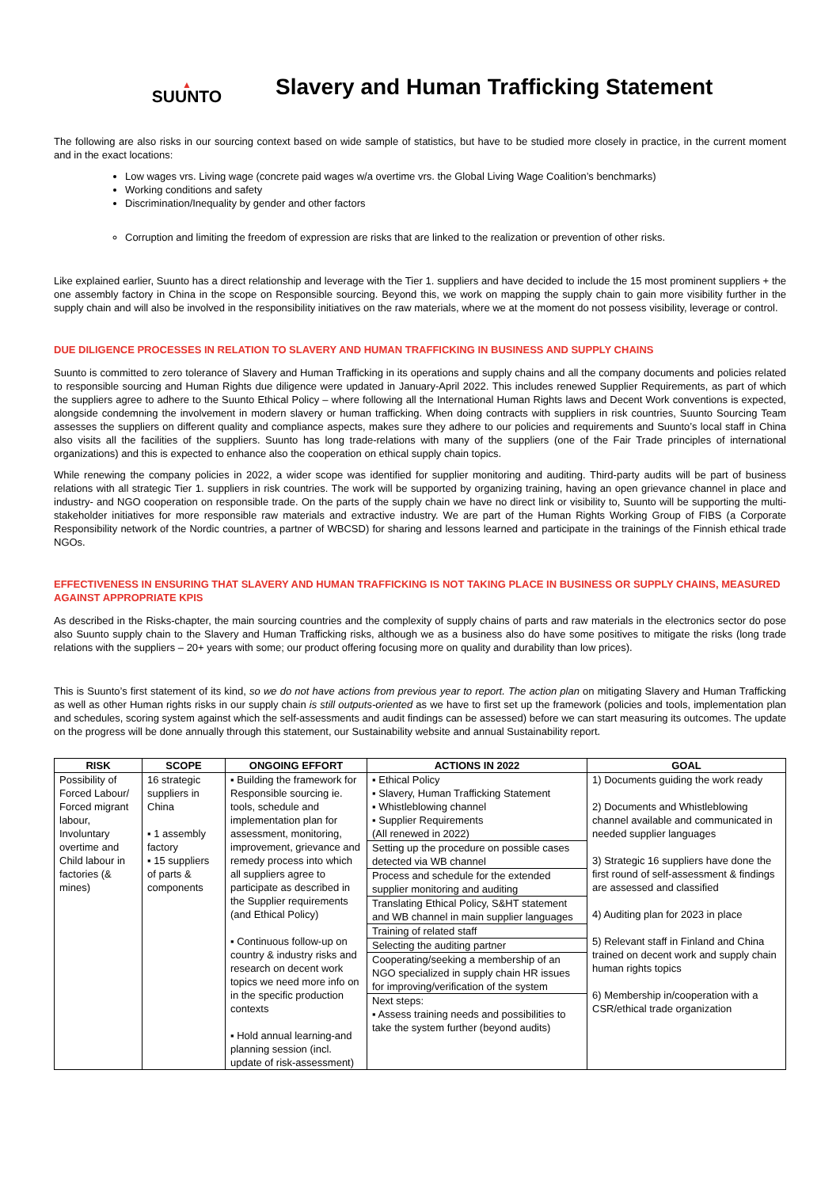▲
SUUNTO
Slavery and Human Trafficking Statement
The following are also risks in our sourcing context based on wide sample of statistics, but have to be studied more closely in practice, in the current moment and in the exact locations:
Low wages vrs. Living wage (concrete paid wages w/a overtime vrs. the Global Living Wage Coalition’s benchmarks)
Working conditions and safety
Discrimination/Inequality by gender and other factors
Corruption and limiting the freedom of expression are risks that are linked to the realization or prevention of other risks.
Like explained earlier, Suunto has a direct relationship and leverage with the Tier 1. suppliers and have decided to include the 15 most prominent suppliers + the one assembly factory in China in the scope on Responsible sourcing. Beyond this, we work on mapping the supply chain to gain more visibility further in the supply chain and will also be involved in the responsibility initiatives on the raw materials, where we at the moment do not possess visibility, leverage or control.
DUE DILIGENCE PROCESSES IN RELATION TO SLAVERY AND HUMAN TRAFFICKING IN BUSINESS AND SUPPLY CHAINS
Suunto is committed to zero tolerance of Slavery and Human Trafficking in its operations and supply chains and all the company documents and policies related to responsible sourcing and Human Rights due diligence were updated in January-April 2022. This includes renewed Supplier Requirements, as part of which the suppliers agree to adhere to the Suunto Ethical Policy – where following all the International Human Rights laws and Decent Work conventions is expected, alongside condemning the involvement in modern slavery or human trafficking. When doing contracts with suppliers in risk countries, Suunto Sourcing Team assesses the suppliers on different quality and compliance aspects, makes sure they adhere to our policies and requirements and Suunto’s local staff in China also visits all the facilities of the suppliers. Suunto has long trade-relations with many of the suppliers (one of the Fair Trade principles of international organizations) and this is expected to enhance also the cooperation on ethical supply chain topics.
While renewing the company policies in 2022, a wider scope was identified for supplier monitoring and auditing. Third-party audits will be part of business relations with all strategic Tier 1. suppliers in risk countries. The work will be supported by organizing training, having an open grievance channel in place and industry- and NGO cooperation on responsible trade. On the parts of the supply chain we have no direct link or visibility to, Suunto will be supporting the multi-stakeholder initiatives for more responsible raw materials and extractive industry. We are part of the Human Rights Working Group of FIBS (a Corporate Responsibility network of the Nordic countries, a partner of WBCSD) for sharing and lessons learned and participate in the trainings of the Finnish ethical trade NGOs.
EFFECTIVENESS IN ENSURING THAT SLAVERY AND HUMAN TRAFFICKING IS NOT TAKING PLACE IN BUSINESS OR SUPPLY CHAINS, MEASURED AGAINST APPROPRIATE KPIS
As described in the Risks-chapter, the main sourcing countries and the complexity of supply chains of parts and raw materials in the electronics sector do pose also Suunto supply chain to the Slavery and Human Trafficking risks, although we as a business also do have some positives to mitigate the risks (long trade relations with the suppliers – 20+ years with some; our product offering focusing more on quality and durability than low prices).
This is Suunto’s first statement of its kind, so we do not have actions from previous year to report. The action plan on mitigating Slavery and Human Trafficking as well as other Human rights risks in our supply chain is still outputs-oriented as we have to first set up the framework (policies and tools, implementation plan and schedules, scoring system against which the self-assessments and audit findings can be assessed) before we can start measuring its outcomes. The update on the progress will be done annually through this statement, our Sustainability website and annual Sustainability report.
| RISK | SCOPE | ONGOING EFFORT | ACTIONS IN 2022 | GOAL |
| --- | --- | --- | --- | --- |
| Possibility of Forced Labour/ Forced migrant labour, Involuntary overtime and Child labour in factories (& mines) | 16 strategic suppliers in China ▪ 1 assembly factory ▪ 15 suppliers of parts & components | ▪ Building the framework for Responsible sourcing ie. tools, schedule and implementation plan for assessment, monitoring, improvement, grievance and remedy process into which all suppliers agree to participate as described in the Supplier requirements (and Ethical Policy) ▪ Continuous follow-up on country & industry risks and research on decent work topics we need more info on in the specific production contexts ▪ Hold annual learning-and planning session (incl. update of risk-assessment) | ▪ Ethical Policy ▪ Slavery, Human Trafficking Statement ▪ Whistleblowing channel ▪ Supplier Requirements (All renewed in 2022) Setting up the procedure on possible cases detected via WB channel Process and schedule for the extended supplier monitoring and auditing Translating Ethical Policy, S&HT statement and WB channel in main supplier languages Training of related staff Selecting the auditing partner Cooperating/seeking a membership of an NGO specialized in supply chain HR issues for improving/verification of the system Next steps: ▪ Assess training needs and possibilities to take the system further (beyond audits) | 1) Documents guiding the work ready 2) Documents and Whistleblowing channel available and communicated in needed supplier languages 3) Strategic 16 suppliers have done the first round of self-assessment & findings are assessed and classified 4) Auditing plan for 2023 in place 5) Relevant staff in Finland and China trained on decent work and supply chain human rights topics 6) Membership in/cooperation with a CSR/ethical trade organization |